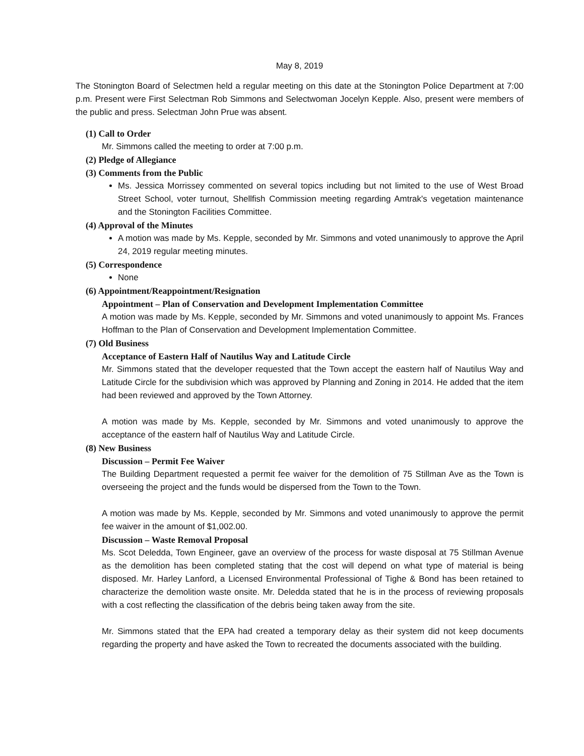May 8, 2019
The Stonington Board of Selectmen held a regular meeting on this date at the Stonington Police Department at 7:00 p.m. Present were First Selectman Rob Simmons and Selectwoman Jocelyn Kepple. Also, present were members of the public and press. Selectman John Prue was absent.
(1) Call to Order
Mr. Simmons called the meeting to order at 7:00 p.m.
(2) Pledge of Allegiance
(3) Comments from the Public
Ms. Jessica Morrissey commented on several topics including but not limited to the use of West Broad Street School, voter turnout, Shellfish Commission meeting regarding Amtrak's vegetation maintenance and the Stonington Facilities Committee.
(4) Approval of the Minutes
A motion was made by Ms. Kepple, seconded by Mr. Simmons and voted unanimously to approve the April 24, 2019 regular meeting minutes.
(5) Correspondence
None
(6) Appointment/Reappointment/Resignation
Appointment – Plan of Conservation and Development Implementation Committee
A motion was made by Ms. Kepple, seconded by Mr. Simmons and voted unanimously to appoint Ms. Frances Hoffman to the Plan of Conservation and Development Implementation Committee.
(7) Old Business
Acceptance of Eastern Half of Nautilus Way and Latitude Circle
Mr. Simmons stated that the developer requested that the Town accept the eastern half of Nautilus Way and Latitude Circle for the subdivision which was approved by Planning and Zoning in 2014. He added that the item had been reviewed and approved by the Town Attorney.
A motion was made by Ms. Kepple, seconded by Mr. Simmons and voted unanimously to approve the acceptance of the eastern half of Nautilus Way and Latitude Circle.
(8) New Business
Discussion – Permit Fee Waiver
The Building Department requested a permit fee waiver for the demolition of 75 Stillman Ave as the Town is overseeing the project and the funds would be dispersed from the Town to the Town.
A motion was made by Ms. Kepple, seconded by Mr. Simmons and voted unanimously to approve the permit fee waiver in the amount of $1,002.00.
Discussion – Waste Removal Proposal
Ms. Scot Deledda, Town Engineer, gave an overview of the process for waste disposal at 75 Stillman Avenue as the demolition has been completed stating that the cost will depend on what type of material is being disposed. Mr. Harley Lanford, a Licensed Environmental Professional of Tighe & Bond has been retained to characterize the demolition waste onsite. Mr. Deledda stated that he is in the process of reviewing proposals with a cost reflecting the classification of the debris being taken away from the site.
Mr. Simmons stated that the EPA had created a temporary delay as their system did not keep documents regarding the property and have asked the Town to recreated the documents associated with the building.